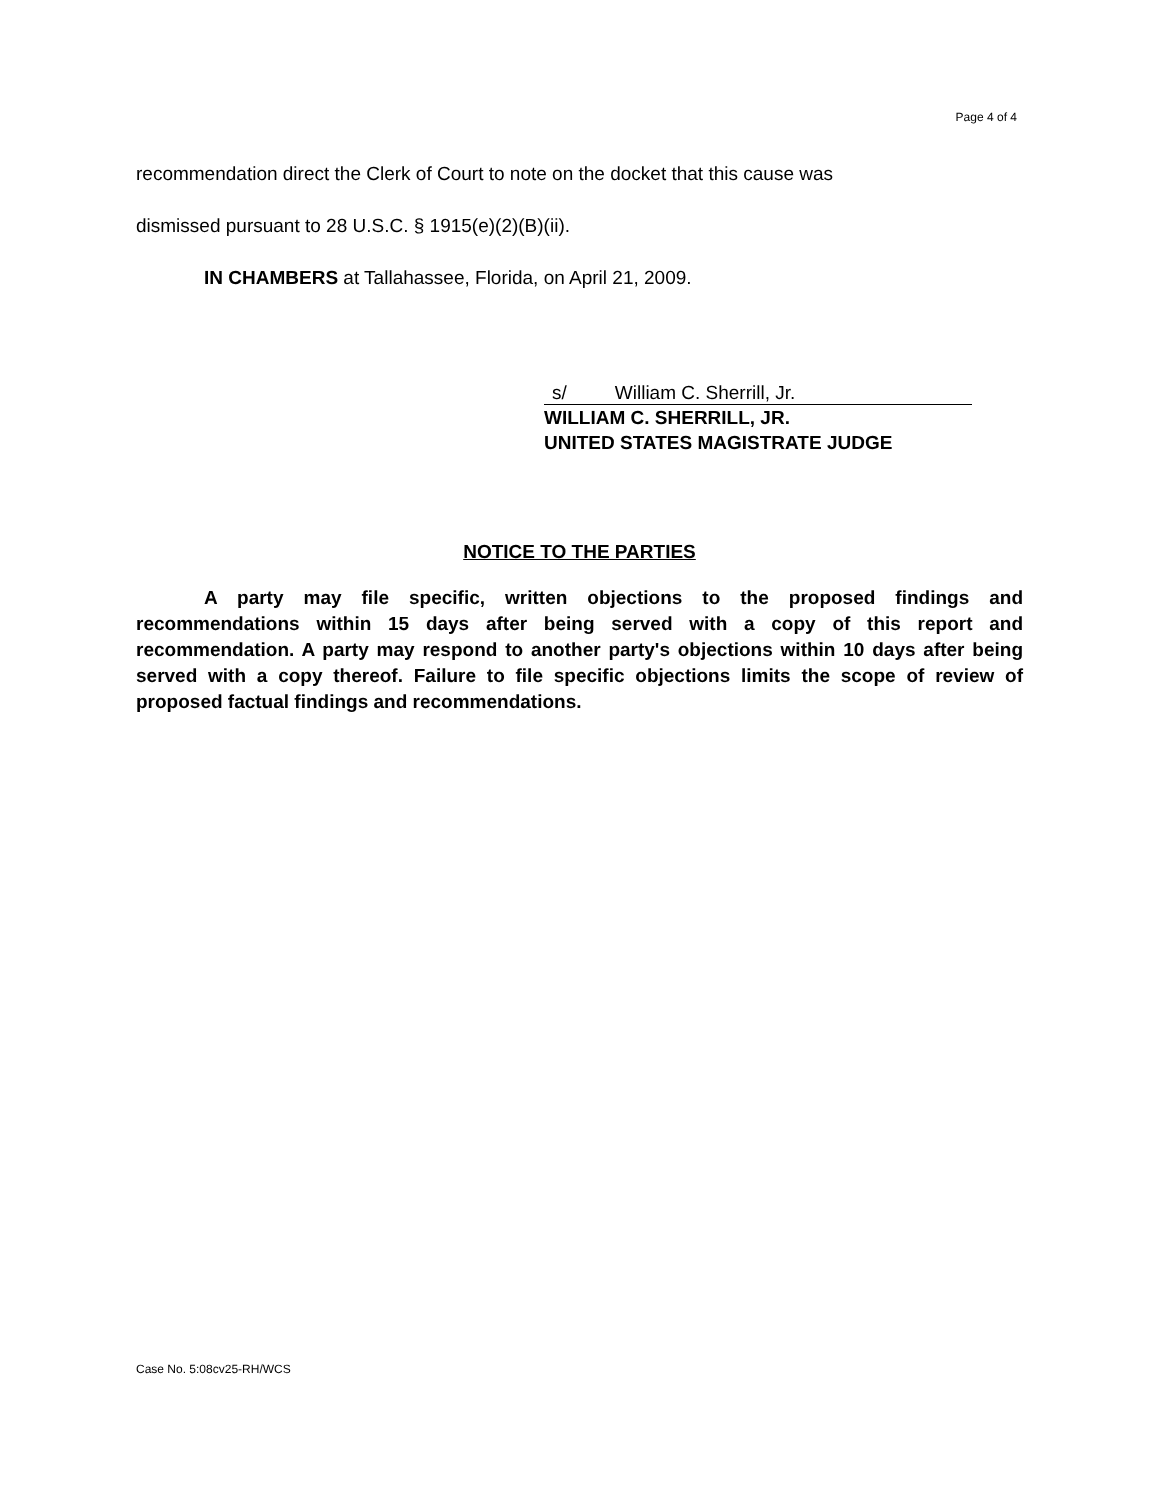Page 4 of 4
recommendation direct the Clerk of Court to note on the docket that this cause was
dismissed pursuant to 28 U.S.C. § 1915(e)(2)(B)(ii).
IN CHAMBERS at Tallahassee, Florida, on April 21, 2009.
s/ William C. Sherrill, Jr.
WILLIAM C. SHERRILL, JR.
UNITED STATES MAGISTRATE JUDGE
NOTICE TO THE PARTIES
A party may file specific, written objections to the proposed findings and recommendations within 15 days after being served with a copy of this report and recommendation. A party may respond to another party's objections within 10 days after being served with a copy thereof. Failure to file specific objections limits the scope of review of proposed factual findings and recommendations.
Case No. 5:08cv25-RH/WCS